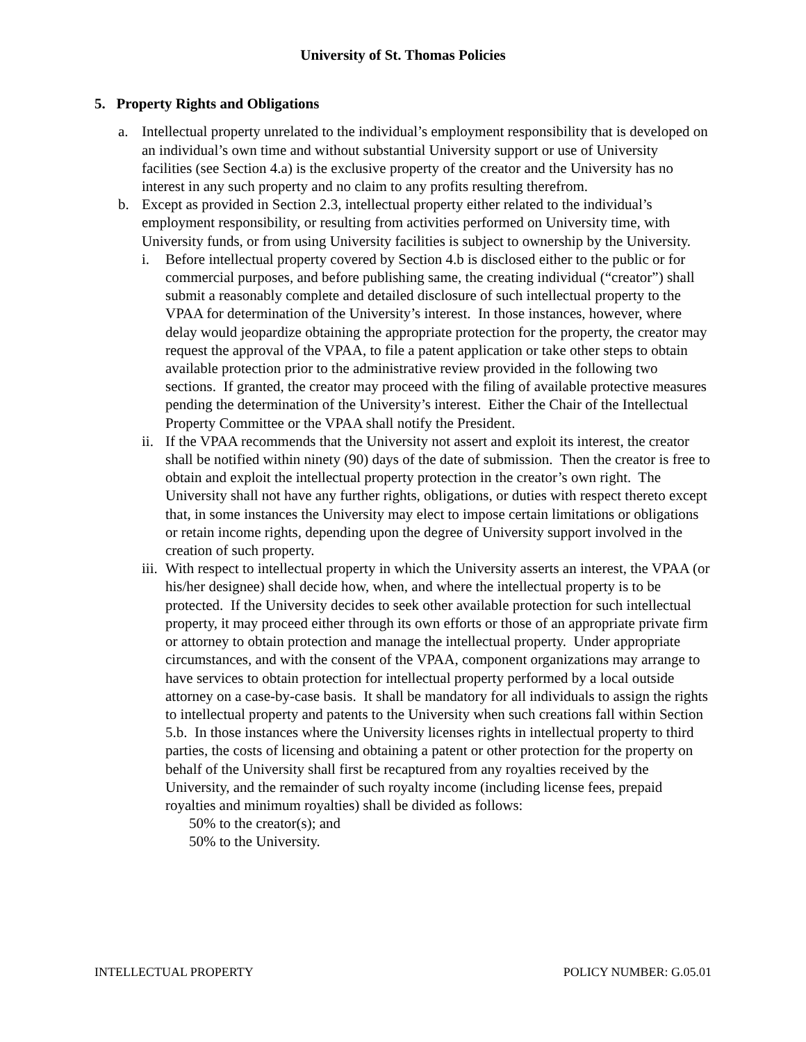University of St. Thomas Policies
5. Property Rights and Obligations
a. Intellectual property unrelated to the individual’s employment responsibility that is developed on an individual’s own time and without substantial University support or use of University facilities (see Section 4.a) is the exclusive property of the creator and the University has no interest in any such property and no claim to any profits resulting therefrom.
b. Except as provided in Section 2.3, intellectual property either related to the individual’s employment responsibility, or resulting from activities performed on University time, with University funds, or from using University facilities is subject to ownership by the University.
i. Before intellectual property covered by Section 4.b is disclosed either to the public or for commercial purposes, and before publishing same, the creating individual (“creator”) shall submit a reasonably complete and detailed disclosure of such intellectual property to the VPAA for determination of the University’s interest. In those instances, however, where delay would jeopardize obtaining the appropriate protection for the property, the creator may request the approval of the VPAA, to file a patent application or take other steps to obtain available protection prior to the administrative review provided in the following two sections. If granted, the creator may proceed with the filing of available protective measures pending the determination of the University’s interest. Either the Chair of the Intellectual Property Committee or the VPAA shall notify the President.
ii. If the VPAA recommends that the University not assert and exploit its interest, the creator shall be notified within ninety (90) days of the date of submission. Then the creator is free to obtain and exploit the intellectual property protection in the creator’s own right. The University shall not have any further rights, obligations, or duties with respect thereto except that, in some instances the University may elect to impose certain limitations or obligations or retain income rights, depending upon the degree of University support involved in the creation of such property.
iii. With respect to intellectual property in which the University asserts an interest, the VPAA (or his/her designee) shall decide how, when, and where the intellectual property is to be protected. If the University decides to seek other available protection for such intellectual property, it may proceed either through its own efforts or those of an appropriate private firm or attorney to obtain protection and manage the intellectual property. Under appropriate circumstances, and with the consent of the VPAA, component organizations may arrange to have services to obtain protection for intellectual property performed by a local outside attorney on a case-by-case basis. It shall be mandatory for all individuals to assign the rights to intellectual property and patents to the University when such creations fall within Section 5.b. In those instances where the University licenses rights in intellectual property to third parties, the costs of licensing and obtaining a patent or other protection for the property on behalf of the University shall first be recaptured from any royalties received by the University, and the remainder of such royalty income (including license fees, prepaid royalties and minimum royalties) shall be divided as follows:
50% to the creator(s); and
50% to the University.
INTELLECTUAL PROPERTY POLICY NUMBER: G.05.01